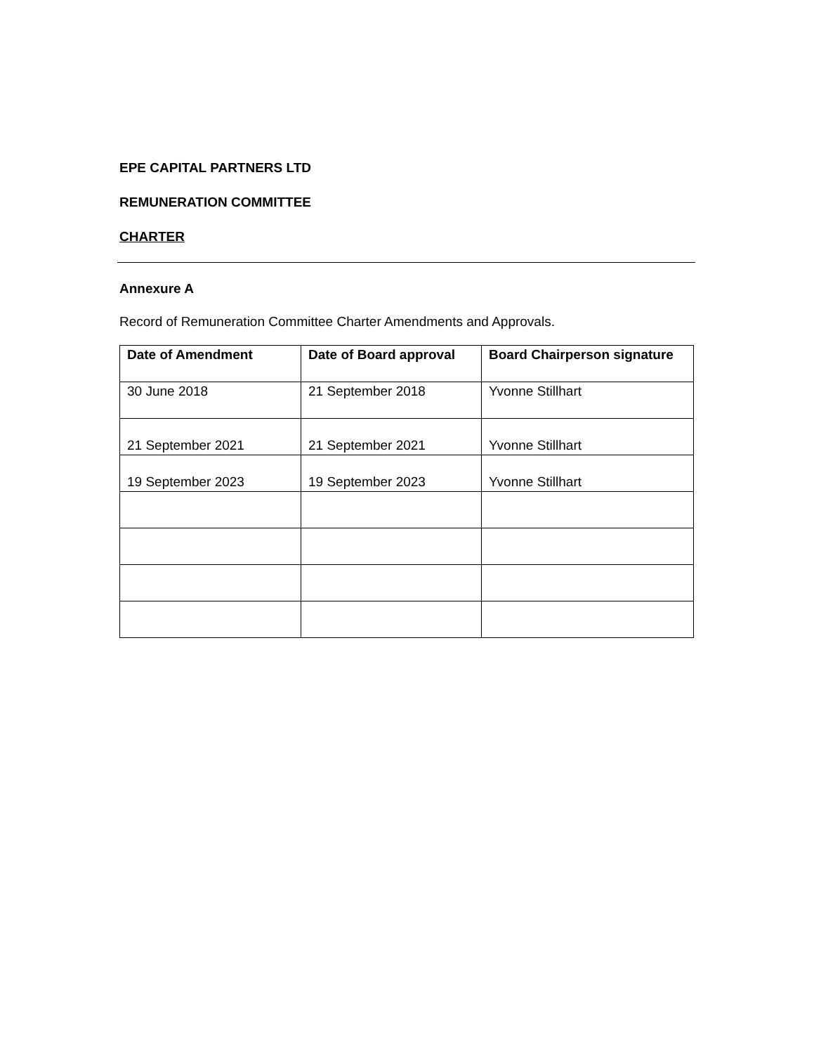EPE CAPITAL PARTNERS LTD
REMUNERATION COMMITTEE
CHARTER
Annexure A
Record of Remuneration Committee Charter Amendments and Approvals.
| Date of Amendment | Date of Board approval | Board Chairperson signature |
| --- | --- | --- |
| 30 June 2018 | 21 September 2018 | Yvonne Stillhart |
| 21 September 2021 | 21 September 2021 | Yvonne Stillhart |
| 19 September 2023 | 19 September 2023 | Yvonne Stillhart |